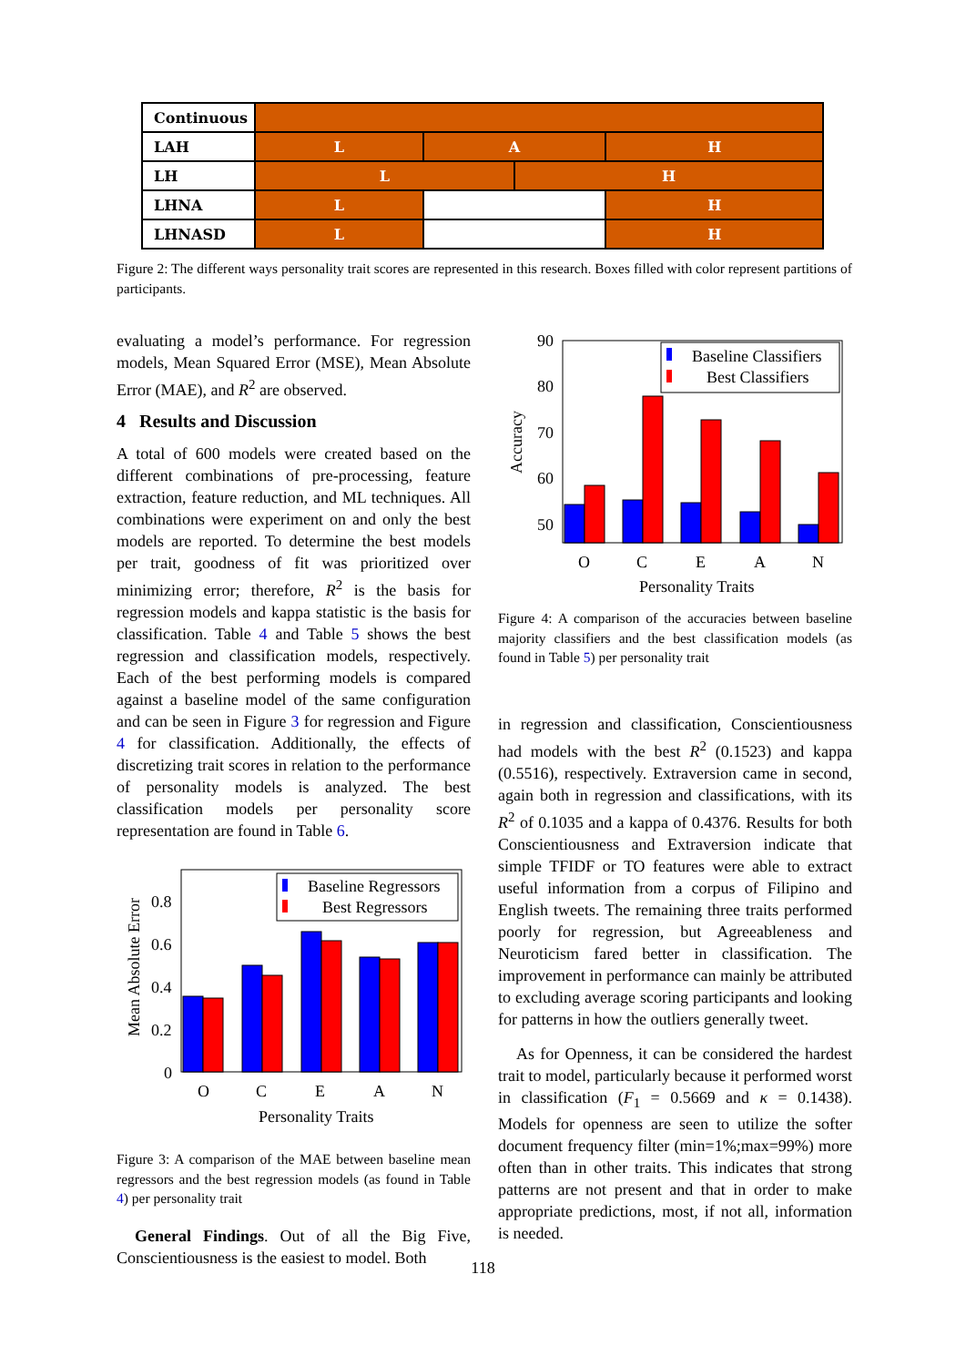| Continuous | | | | | | |
| LAH | L | | A | | H | |
| LH | L | | | H | | |
| LHNA | L | | | | H | |
| LHNASD | L | | | | | H |
Figure 2: The different ways personality trait scores are represented in this research. Boxes filled with color represent partitions of participants.
evaluating a model’s performance. For regression models, Mean Squared Error (MSE), Mean Absolute Error (MAE), and R<sup>2</sup> are observed.
4 Results and Discussion
A total of 600 models were created based on the different combinations of pre-processing, feature extraction, feature reduction, and ML techniques. All combinations were experiment on and only the best models are reported. To determine the best models per trait, goodness of fit was prioritized over minimizing error; therefore, R<sup>2</sup> is the basis for regression models and kappa statistic is the basis for classification. Table 4 and Table 5 shows the best regression and classification models, respectively. Each of the best performing models is compared against a baseline model of the same configuration and can be seen in Figure 3 for regression and Figure 4 for classification. Additionally, the effects of discretizing trait scores in relation to the performance of personality models is analyzed. The best classification models per personality score representation are found in Table 6.
Mean Absolute Error
0.8
0.6
0.4
0.2
0
Baseline Regressors
Best Regressors
O
C
E
A
N
Personality Traits
Figure 3: A comparison of the MAE between baseline mean regressors and the best regression models (as found in Table 4) per personality trait
General Findings. Out of all the Big Five, Conscientiousness is the easiest to model. Both
Accuracy
90
80
70
60
50
Baseline Classifiers
Best Classifiers
O
C
E
A
N
Personality Traits
Figure 4: A comparison of the accuracies between baseline majority classifiers and the best classification models (as found in Table 5) per personality trait
in regression and classification, Conscientiousness had models with the best R<sup>2</sup> (0.1523) and kappa (0.5516), respectively. Extraversion came in second, again both in regression and classifications, with its R<sup>2</sup> of 0.1035 and a kappa of 0.4376. Results for both Conscientiousness and Extraversion indicate that simple TFIDF or TO features were able to extract useful information from a corpus of Filipino and English tweets. The remaining three traits performed poorly for regression, but Agreeableness and Neuroticism fared better in classification. The improvement in performance can mainly be attributed to excluding average scoring participants and looking for patterns in how the outliers generally tweet.
As for Openness, it can be considered the hardest trait to model, particularly because it performed worst in classification (F<sub>1</sub> = 0.5669 and κ = 0.1438). Models for openness are seen to utilize the softer document frequency filter (min=1%;max=99%) more often than in other traits. This indicates that strong patterns are not present and that in order to make appropriate predictions, most, if not all, information is needed.
118